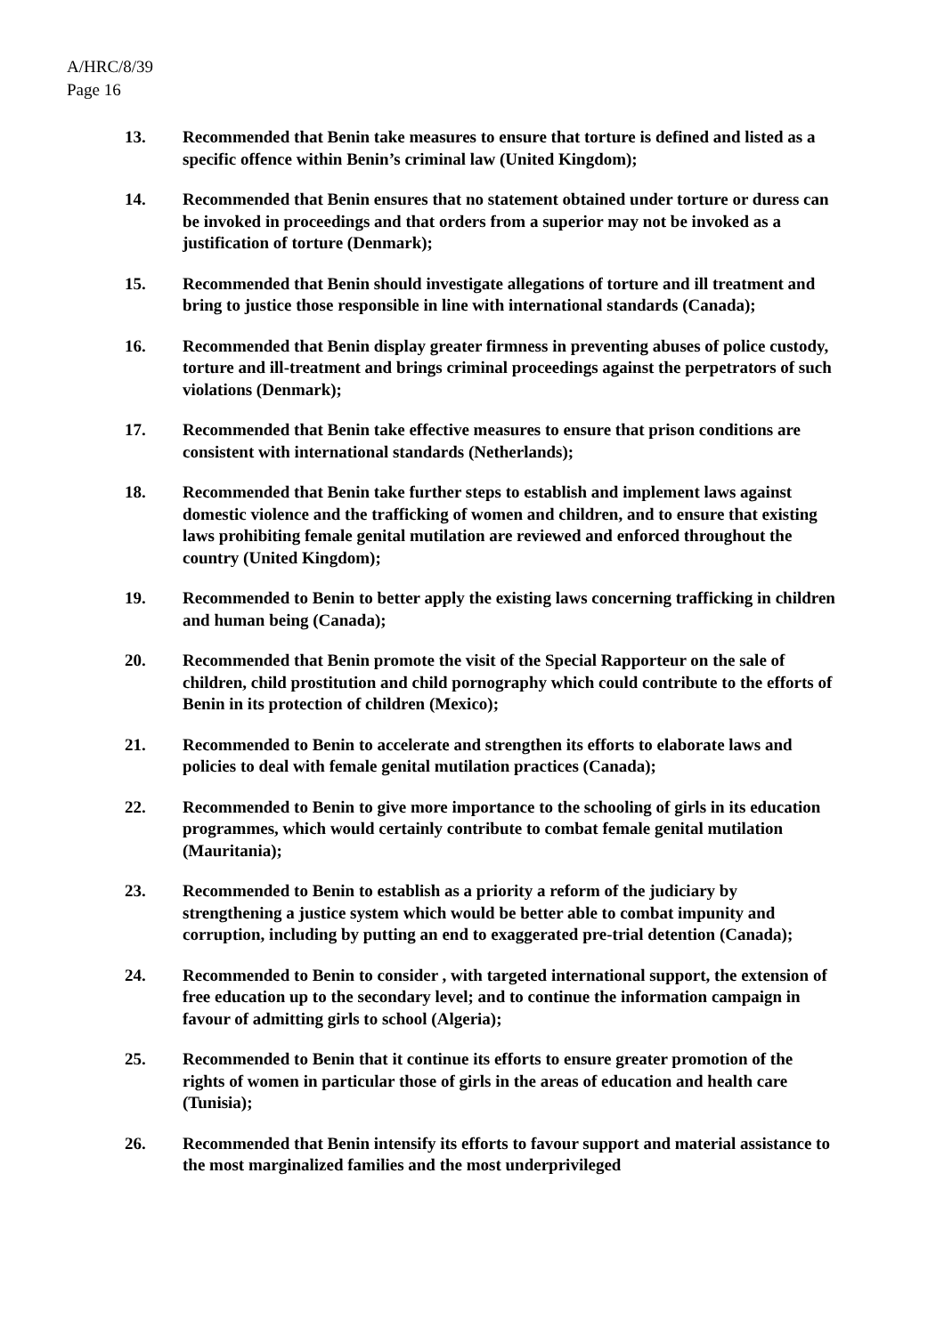A/HRC/8/39
Page 16
13. Recommended that Benin take measures to ensure that torture is defined and listed as a specific offence within Benin’s criminal law (United Kingdom);
14. Recommended that Benin ensures that no statement obtained under torture or duress can be invoked in proceedings and that orders from a superior may not be invoked as a justification of torture (Denmark);
15. Recommended that Benin should investigate allegations of torture and ill treatment and bring to justice those responsible in line with international standards (Canada);
16. Recommended that Benin display greater firmness in preventing abuses of police custody, torture and ill-treatment and brings criminal proceedings against the perpetrators of such violations (Denmark);
17. Recommended that Benin take effective measures to ensure that prison conditions are consistent with international standards (Netherlands);
18. Recommended that Benin take further steps to establish and implement laws against domestic violence and the trafficking of women and children, and to ensure that existing laws prohibiting female genital mutilation are reviewed and enforced throughout the country (United Kingdom);
19. Recommended to Benin to better apply the existing laws concerning trafficking in children and human being (Canada);
20. Recommended that Benin promote the visit of the Special Rapporteur on the sale of children, child prostitution and child pornography which could contribute to the efforts of Benin in its protection of children (Mexico);
21. Recommended to Benin to accelerate and strengthen its efforts to elaborate laws and policies to deal with female genital mutilation practices (Canada);
22. Recommended to Benin to give more importance to the schooling of girls in its education programmes, which would certainly contribute to combat female genital mutilation (Mauritania);
23. Recommended to Benin to establish as a priority a reform of the judiciary by strengthening a justice system which would be better able to combat impunity and corruption, including by putting an end to exaggerated pre-trial detention (Canada);
24. Recommended to Benin to consider , with targeted international support, the extension of free education up to the secondary level; and to continue the information campaign in favour of admitting girls to school (Algeria);
25. Recommended to Benin that it continue its efforts to ensure greater promotion of the rights of women in particular those of girls in the areas of education and health care (Tunisia);
26. Recommended that Benin intensify its efforts to favour support and material assistance to the most marginalized families and the most underprivileged